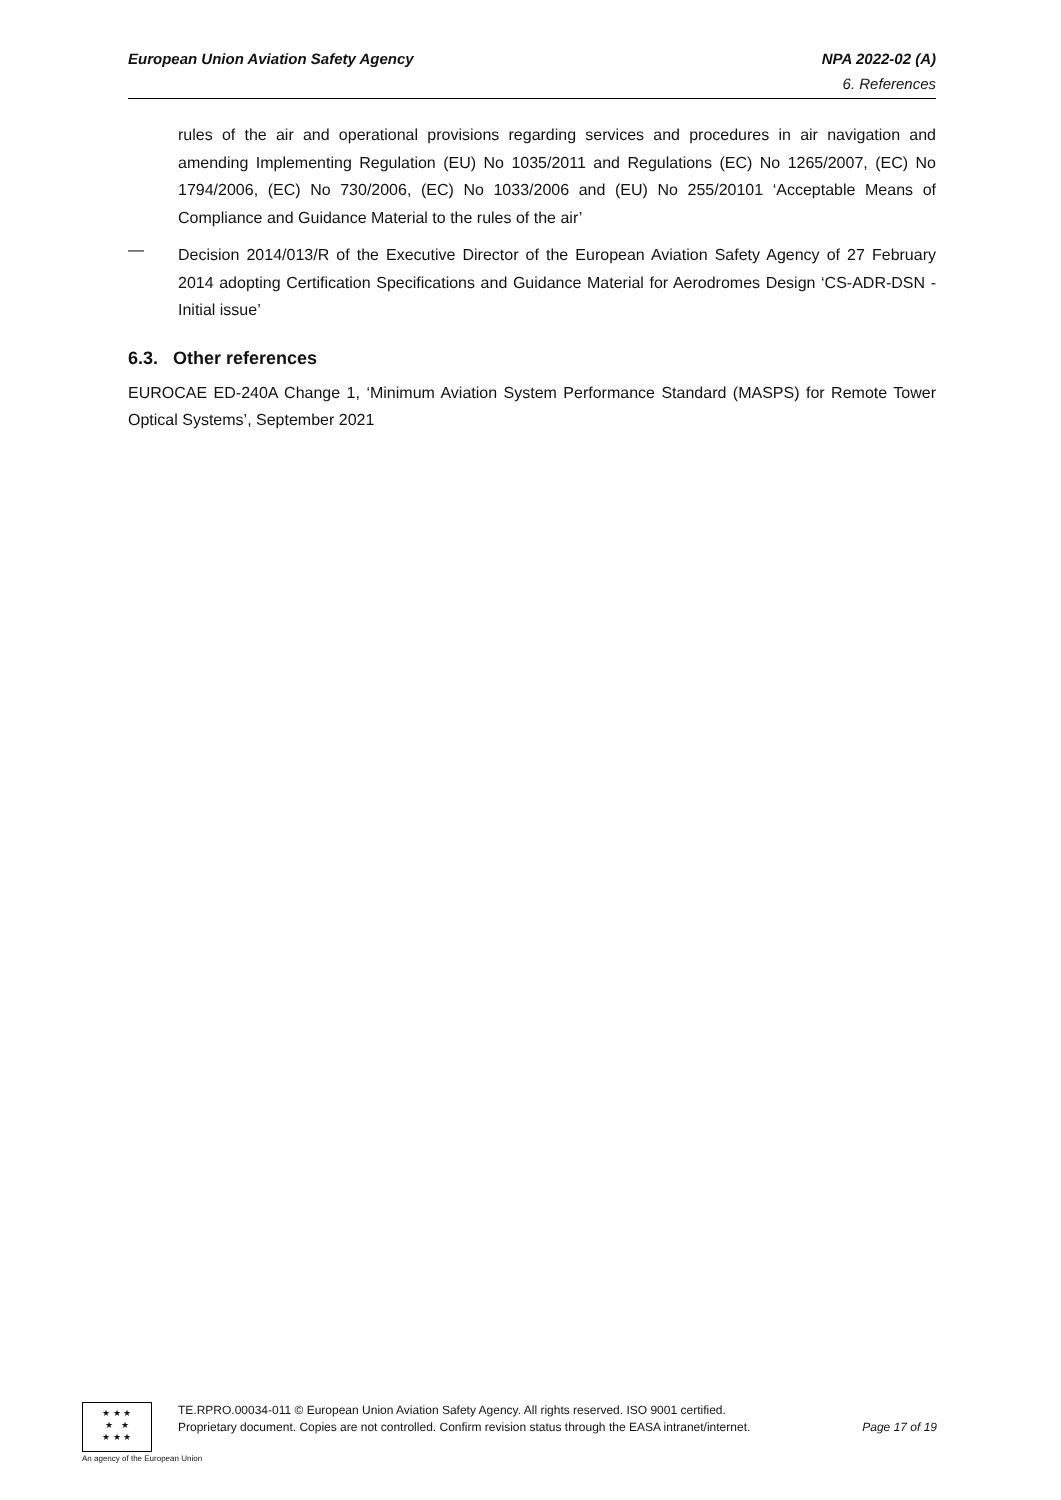European Union Aviation Safety Agency NPA 2022-02 (A)
6. References
rules of the air and operational provisions regarding services and procedures in air navigation and amending Implementing Regulation (EU) No 1035/2011 and Regulations (EC) No 1265/2007, (EC) No 1794/2006, (EC) No 730/2006, (EC) No 1033/2006 and (EU) No 255/20101 ‘Acceptable Means of Compliance and Guidance Material to the rules of the air’
—
Decision 2014/013/R of the Executive Director of the European Aviation Safety Agency of 27 February 2014 adopting Certification Specifications and Guidance Material for Aerodromes Design ‘CS-ADR-DSN - Initial issue’
6.3. Other references
EUROCAE ED-240A Change 1, ‘Minimum Aviation System Performance Standard (MASPS) for Remote Tower Optical Systems’, September 2021
★ ★ ★
★ ★
★ ★ ★
TE.RPRO.00034-011 © European Union Aviation Safety Agency. All rights reserved. ISO 9001 certified.
Proprietary document. Copies are not controlled. Confirm revision status through the EASA intranet/internet. Page 17 of 19
An agency of the European Union